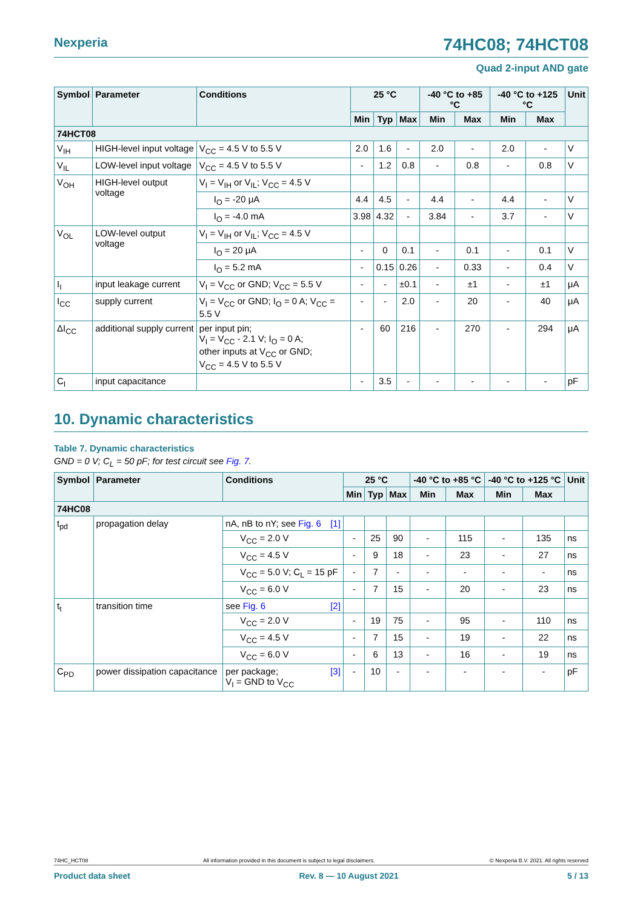Nexperia 74HC08; 74HCT08
Quad 2-input AND gate
| Symbol | Parameter | Conditions | 25 °C | | | -40 °C to +85 °C | | -40 °C to +125 °C | | Unit |
| --- | --- | --- | --- | --- | --- | --- | --- | --- | --- | --- |
| | | | Min | Typ | Max | Min | Max | Min | Max | |
| 74HCT08 | | | | | | | | | | |
| V<sub>IH</sub> | HIGH-level input voltage | V<sub>CC</sub> = 4.5 V to 5.5 V | 2.0 | 1.6 | - | 2.0 | - | 2.0 | - | V |
| V<sub>IL</sub> | LOW-level input voltage | V<sub>CC</sub> = 4.5 V to 5.5 V | - | 1.2 | 0.8 | - | 0.8 | - | 0.8 | V |
| V<sub>OH</sub> | HIGH-level output voltage | V<sub>I</sub> = V<sub>IH</sub> or V<sub>IL</sub>; V<sub>CC</sub> = 4.5 V | | | | | | | | |
| | | I<sub>O</sub> = -20 μA | 4.4 | 4.5 | - | 4.4 | - | 4.4 | - | V |
| | | I<sub>O</sub> = -4.0 mA | 3.98 | 4.32 | - | 3.84 | - | 3.7 | - | V |
| V<sub>OL</sub> | LOW-level output voltage | V<sub>I</sub> = V<sub>IH</sub> or V<sub>IL</sub>; V<sub>CC</sub> = 4.5 V | | | | | | | | |
| | | I<sub>O</sub> = 20 μA | - | 0 | 0.1 | - | 0.1 | - | 0.1 | V |
| | | I<sub>O</sub> = 5.2 mA | - | 0.15 | 0.26 | - | 0.33 | - | 0.4 | V |
| I<sub>I</sub> | input leakage current | V<sub>I</sub> = V<sub>CC</sub> or GND; V<sub>CC</sub> = 5.5 V | - | - | ±0.1 | - | ±1 | - | ±1 | μA |
| I<sub>CC</sub> | supply current | V<sub>I</sub> = V<sub>CC</sub> or GND; I<sub>O</sub> = 0 A; V<sub>CC</sub> = 5.5 V | - | - | 2.0 | - | 20 | - | 40 | μA |
| ΔI<sub>CC</sub> | additional supply current | per input pin; V<sub>I</sub> = V<sub>CC</sub> - 2.1 V; I<sub>O</sub> = 0 A; other inputs at V<sub>CC</sub> or GND; V<sub>CC</sub> = 4.5 V to 5.5 V | - | 60 | 216 | - | 270 | - | 294 | μA |
| C<sub>I</sub> | input capacitance | | - | 3.5 | - | - | - | - | - | pF |
10. Dynamic characteristics
Table 7. Dynamic characteristics
GND = 0 V; C<sub>L</sub> = 50 pF; for test circuit see Fig. 7.
| Symbol | Parameter | Conditions | 25 °C | | | -40 °C to +85 °C | | -40 °C to +125 °C | | Unit |
| --- | --- | --- | --- | --- | --- | --- | --- | --- | --- | --- |
| | | | Min | Typ | Max | Min | Max | Min | Max | |
| 74HC08 | | | | | | | | | | |
| t<sub>pd</sub> | propagation delay | nA, nB to nY; see Fig. 6 [1] | | | | | | | | |
| | | V<sub>CC</sub> = 2.0 V | - | 25 | 90 | - | 115 | - | 135 | ns |
| | | V<sub>CC</sub> = 4.5 V | - | 9 | 18 | - | 23 | - | 27 | ns |
| | | V<sub>CC</sub> = 5.0 V; C<sub>L</sub> = 15 pF | - | 7 | - | - | - | - | - | ns |
| | | V<sub>CC</sub> = 6.0 V | - | 7 | 15 | - | 20 | - | 23 | ns |
| t<sub>t</sub> | transition time | see Fig. 6 [2] | | | | | | | | |
| | | V<sub>CC</sub> = 2.0 V | - | 19 | 75 | - | 95 | - | 110 | ns |
| | | V<sub>CC</sub> = 4.5 V | - | 7 | 15 | - | 19 | - | 22 | ns |
| | | V<sub>CC</sub> = 6.0 V | - | 6 | 13 | - | 16 | - | 19 | ns |
| C<sub>PD</sub> | power dissipation capacitance | per package; [3] V<sub>I</sub> = GND to V<sub>CC</sub> | - | 10 | - | - | - | - | - | pF |
74HC_HCT08 All information provided in this document is subject to legal disclaimers. © Nexperia B.V. 2021. All rights reserved
Product data sheet Rev. 8 — 10 August 2021 5 / 13